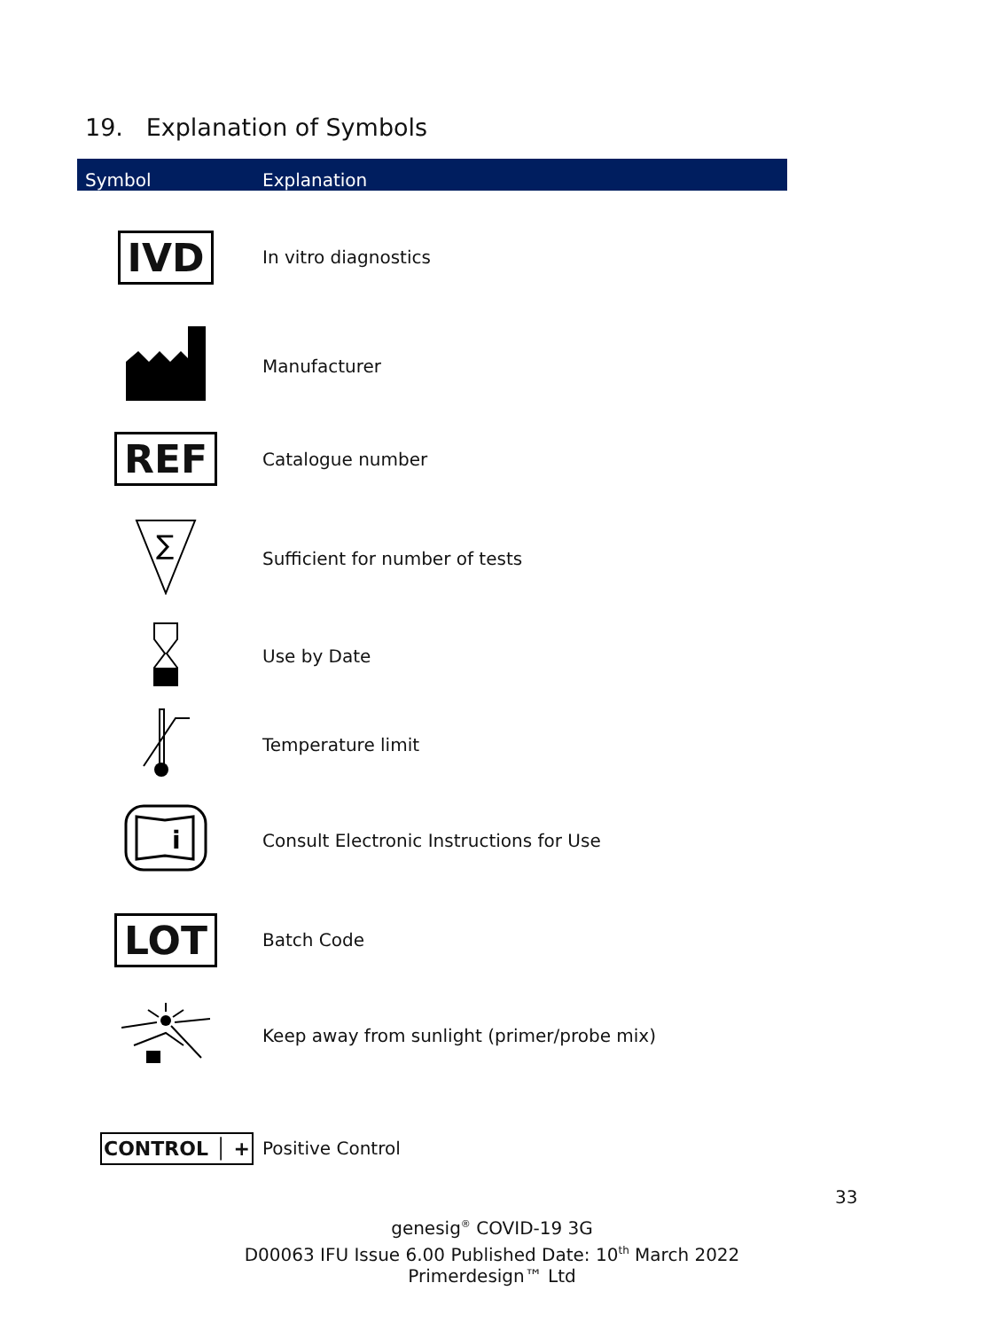19. Explanation of Symbols
| Symbol | Explanation |
| --- | --- |
| IVD | In vitro diagnostics |
| | Manufacturer |
| REF | Catalogue number |
| ∑ | Sufficient for number of tests |
| | Use by Date |
| | Temperature limit |
| i | Consult Electronic Instructions for Use |
| LOT | Batch Code |
| | Keep away from sunlight (primer/probe mix) |
| CONTROL │ + | Positive Control |
33
genesig<sup>®</sup> COVID-19 3G
D00063 IFU Issue 6.00 Published Date: 10<sup>th</sup> March 2022
Primerdesign™ Ltd